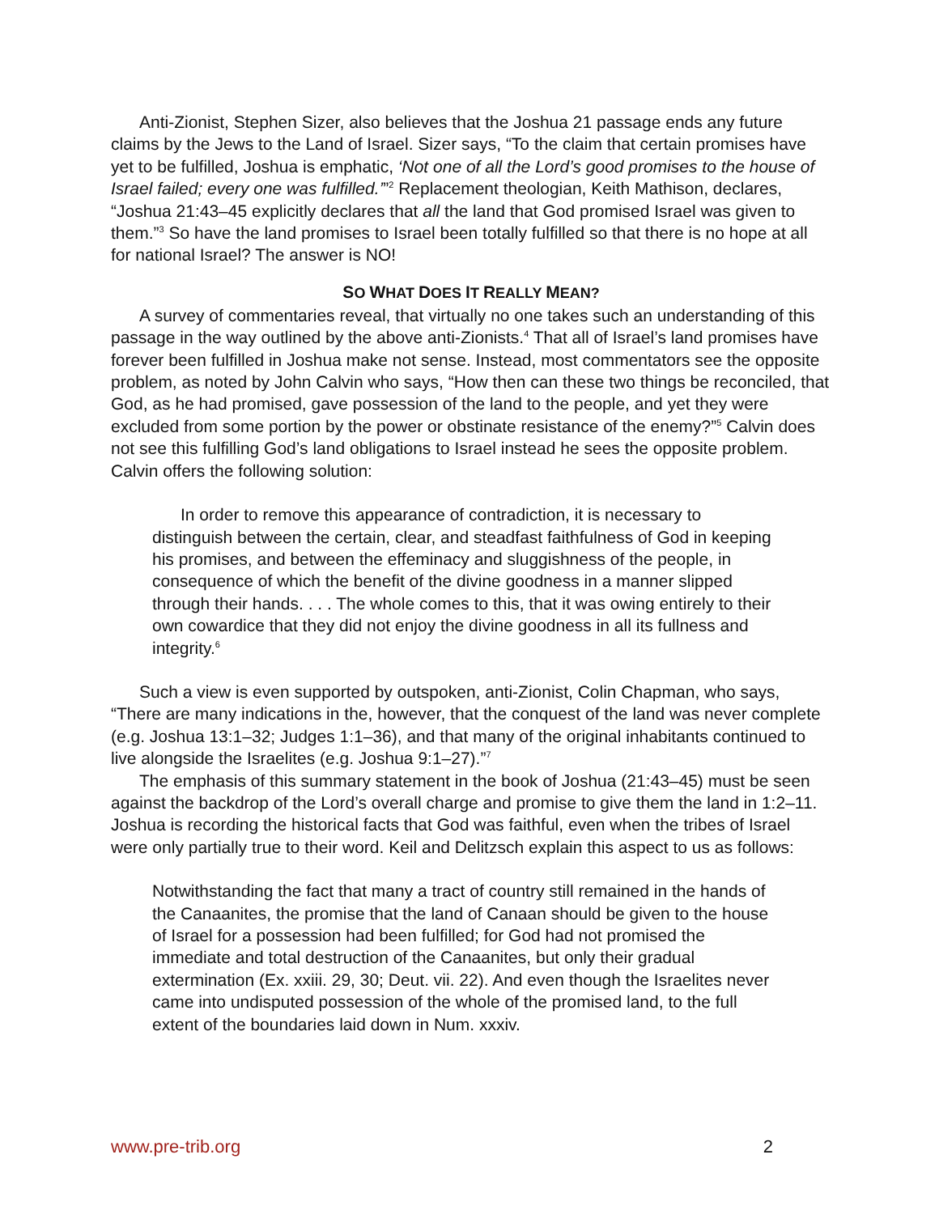Anti-Zionist, Stephen Sizer, also believes that the Joshua 21 passage ends any future claims by the Jews to the Land of Israel. Sizer says, “To the claim that certain promises have yet to be fulfilled, Joshua is emphatic, ‘Not one of all the Lord’s good promises to the house of Israel failed; every one was fulfilled.’”<sup>2</sup> Replacement theologian, Keith Mathison, declares, “Joshua 21:43–45 explicitly declares that all the land that God promised Israel was given to them.”<sup>3</sup> So have the land promises to Israel been totally fulfilled so that there is no hope at all for national Israel? The answer is NO!
SO WHAT DOES IT REALLY MEAN?
A survey of commentaries reveal, that virtually no one takes such an understanding of this passage in the way outlined by the above anti-Zionists.<sup>4</sup> That all of Israel’s land promises have forever been fulfilled in Joshua make not sense. Instead, most commentators see the opposite problem, as noted by John Calvin who says, “How then can these two things be reconciled, that God, as he had promised, gave possession of the land to the people, and yet they were excluded from some portion by the power or obstinate resistance of the enemy?”<sup>5</sup> Calvin does not see this fulfilling God’s land obligations to Israel instead he sees the opposite problem. Calvin offers the following solution:
In order to remove this appearance of contradiction, it is necessary to distinguish between the certain, clear, and steadfast faithfulness of God in keeping his promises, and between the effeminacy and sluggishness of the people, in consequence of which the benefit of the divine goodness in a manner slipped through their hands. . . . The whole comes to this, that it was owing entirely to their own cowardice that they did not enjoy the divine goodness in all its fullness and integrity.<sup>6</sup>
Such a view is even supported by outspoken, anti-Zionist, Colin Chapman, who says, “There are many indications in the, however, that the conquest of the land was never complete (e.g. Joshua 13:1–32; Judges 1:1–36), and that many of the original inhabitants continued to live alongside the Israelites (e.g. Joshua 9:1–27).”<sup>7</sup>
The emphasis of this summary statement in the book of Joshua (21:43–45) must be seen against the backdrop of the Lord’s overall charge and promise to give them the land in 1:2–11. Joshua is recording the historical facts that God was faithful, even when the tribes of Israel were only partially true to their word. Keil and Delitzsch explain this aspect to us as follows:
Notwithstanding the fact that many a tract of country still remained in the hands of the Canaanites, the promise that the land of Canaan should be given to the house of Israel for a possession had been fulfilled; for God had not promised the immediate and total destruction of the Canaanites, but only their gradual extermination (Ex. xxiii. 29, 30; Deut. vii. 22). And even though the Israelites never came into undisputed possession of the whole of the promised land, to the full extent of the boundaries laid down in Num. xxxiv.
www.pre-trib.org 2